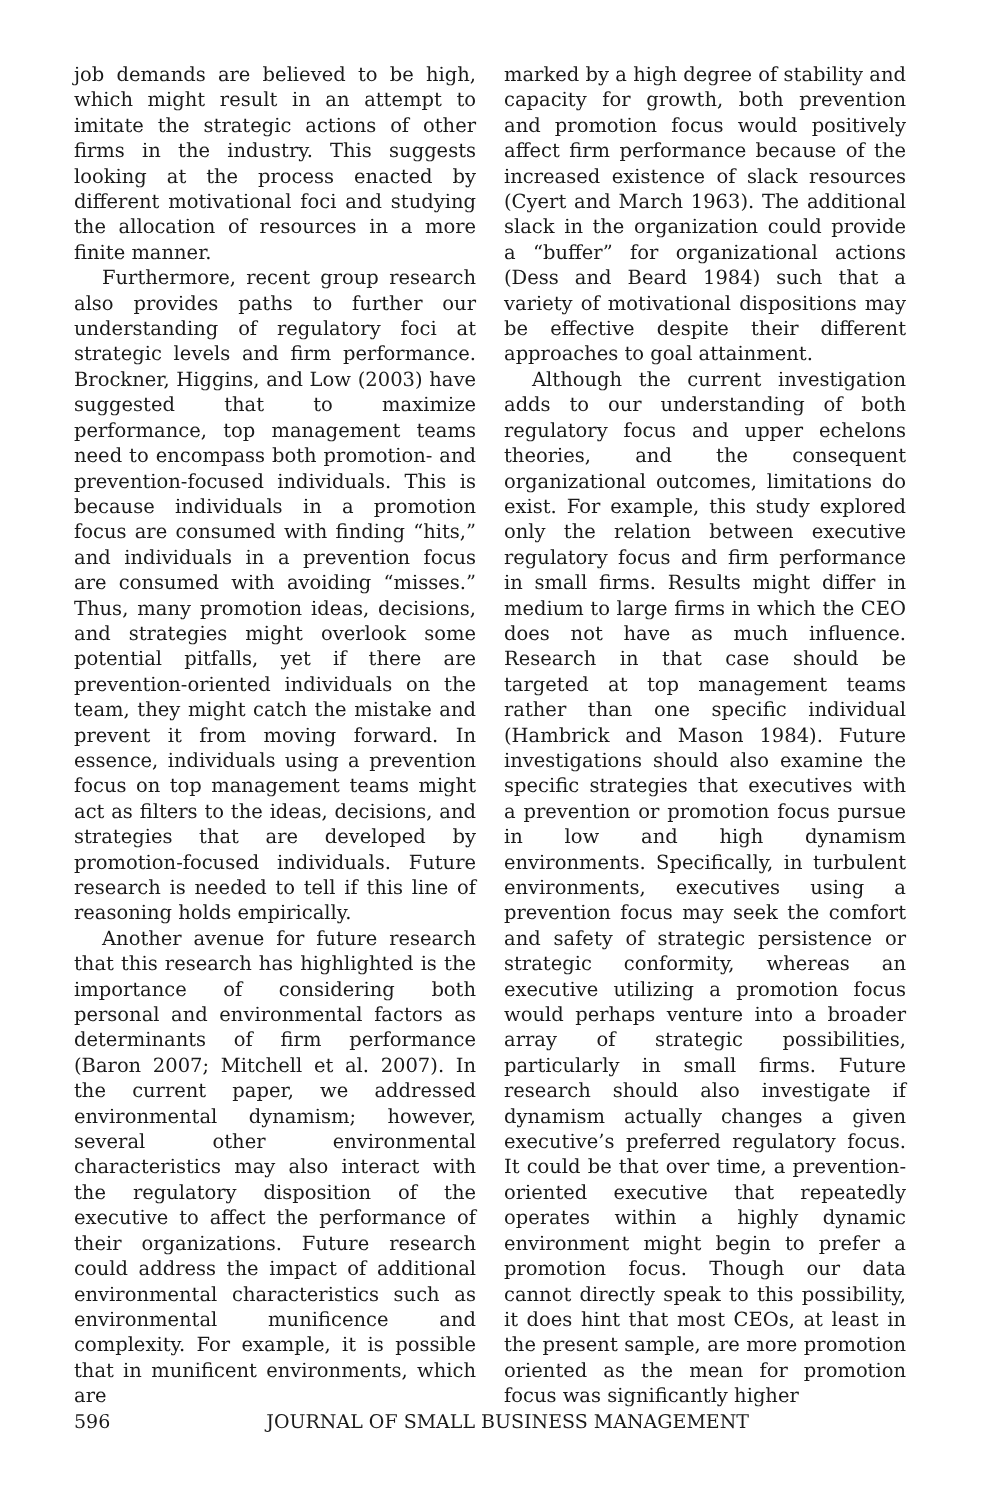job demands are believed to be high, which might result in an attempt to imitate the strategic actions of other firms in the industry. This suggests looking at the process enacted by different motivational foci and studying the allocation of resources in a more finite manner.
Furthermore, recent group research also provides paths to further our understanding of regulatory foci at strategic levels and firm performance. Brockner, Higgins, and Low (2003) have suggested that to maximize performance, top management teams need to encompass both promotion- and prevention-focused individuals. This is because individuals in a promotion focus are consumed with finding “hits,” and individuals in a prevention focus are consumed with avoiding “misses.” Thus, many promotion ideas, decisions, and strategies might overlook some potential pitfalls, yet if there are prevention-oriented individuals on the team, they might catch the mistake and prevent it from moving forward. In essence, individuals using a prevention focus on top management teams might act as filters to the ideas, decisions, and strategies that are developed by promotion-focused individuals. Future research is needed to tell if this line of reasoning holds empirically.
Another avenue for future research that this research has highlighted is the importance of considering both personal and environmental factors as determinants of firm performance (Baron 2007; Mitchell et al. 2007). In the current paper, we addressed environmental dynamism; however, several other environmental characteristics may also interact with the regulatory disposition of the executive to affect the performance of their organizations. Future research could address the impact of additional environmental characteristics such as environmental munificence and complexity. For example, it is possible that in munificent environments, which are
marked by a high degree of stability and capacity for growth, both prevention and promotion focus would positively affect firm performance because of the increased existence of slack resources (Cyert and March 1963). The additional slack in the organization could provide a “buffer” for organizational actions (Dess and Beard 1984) such that a variety of motivational dispositions may be effective despite their different approaches to goal attainment.
Although the current investigation adds to our understanding of both regulatory focus and upper echelons theories, and the consequent organizational outcomes, limitations do exist. For example, this study explored only the relation between executive regulatory focus and firm performance in small firms. Results might differ in medium to large firms in which the CEO does not have as much influence. Research in that case should be targeted at top management teams rather than one specific individual (Hambrick and Mason 1984). Future investigations should also examine the specific strategies that executives with a prevention or promotion focus pursue in low and high dynamism environments. Specifically, in turbulent environments, executives using a prevention focus may seek the comfort and safety of strategic persistence or strategic conformity, whereas an executive utilizing a promotion focus would perhaps venture into a broader array of strategic possibilities, particularly in small firms. Future research should also investigate if dynamism actually changes a given executive’s preferred regulatory focus. It could be that over time, a prevention-oriented executive that repeatedly operates within a highly dynamic environment might begin to prefer a promotion focus. Though our data cannot directly speak to this possibility, it does hint that most CEOs, at least in the present sample, are more promotion oriented as the mean for promotion focus was significantly higher
596 JOURNAL OF SMALL BUSINESS MANAGEMENT